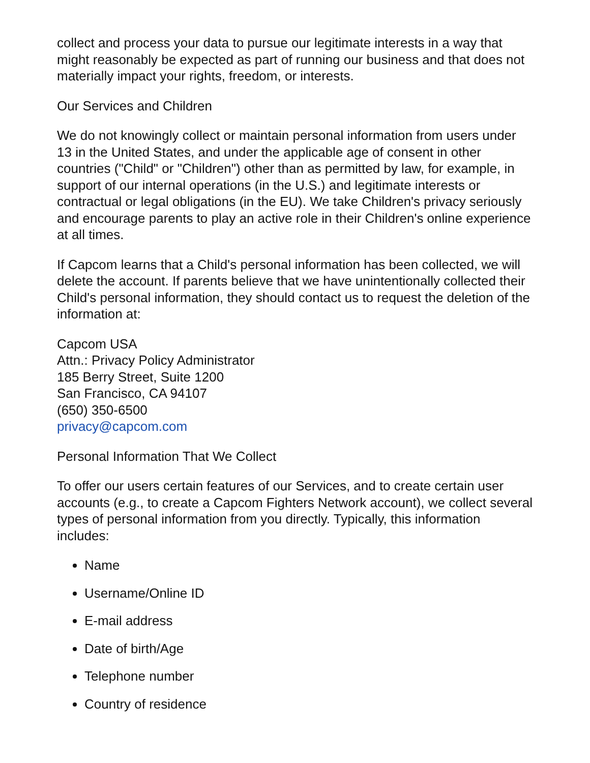collect and process your data to pursue our legitimate interests in a way that might reasonably be expected as part of running our business and that does not materially impact your rights, freedom, or interests.
Our Services and Children
We do not knowingly collect or maintain personal information from users under 13 in the United States, and under the applicable age of consent in other countries ("Child" or "Children") other than as permitted by law, for example, in support of our internal operations (in the U.S.) and legitimate interests or contractual or legal obligations (in the EU). We take Children's privacy seriously and encourage parents to play an active role in their Children's online experience at all times.
If Capcom learns that a Child's personal information has been collected, we will delete the account. If parents believe that we have unintentionally collected their Child's personal information, they should contact us to request the deletion of the information at:
Capcom USA
Attn.: Privacy Policy Administrator
185 Berry Street, Suite 1200
San Francisco, CA 94107
(650) 350-6500
privacy@capcom.com
Personal Information That We Collect
To offer our users certain features of our Services, and to create certain user accounts (e.g., to create a Capcom Fighters Network account), we collect several types of personal information from you directly. Typically, this information includes:
Name
Username/Online ID
E-mail address
Date of birth/Age
Telephone number
Country of residence